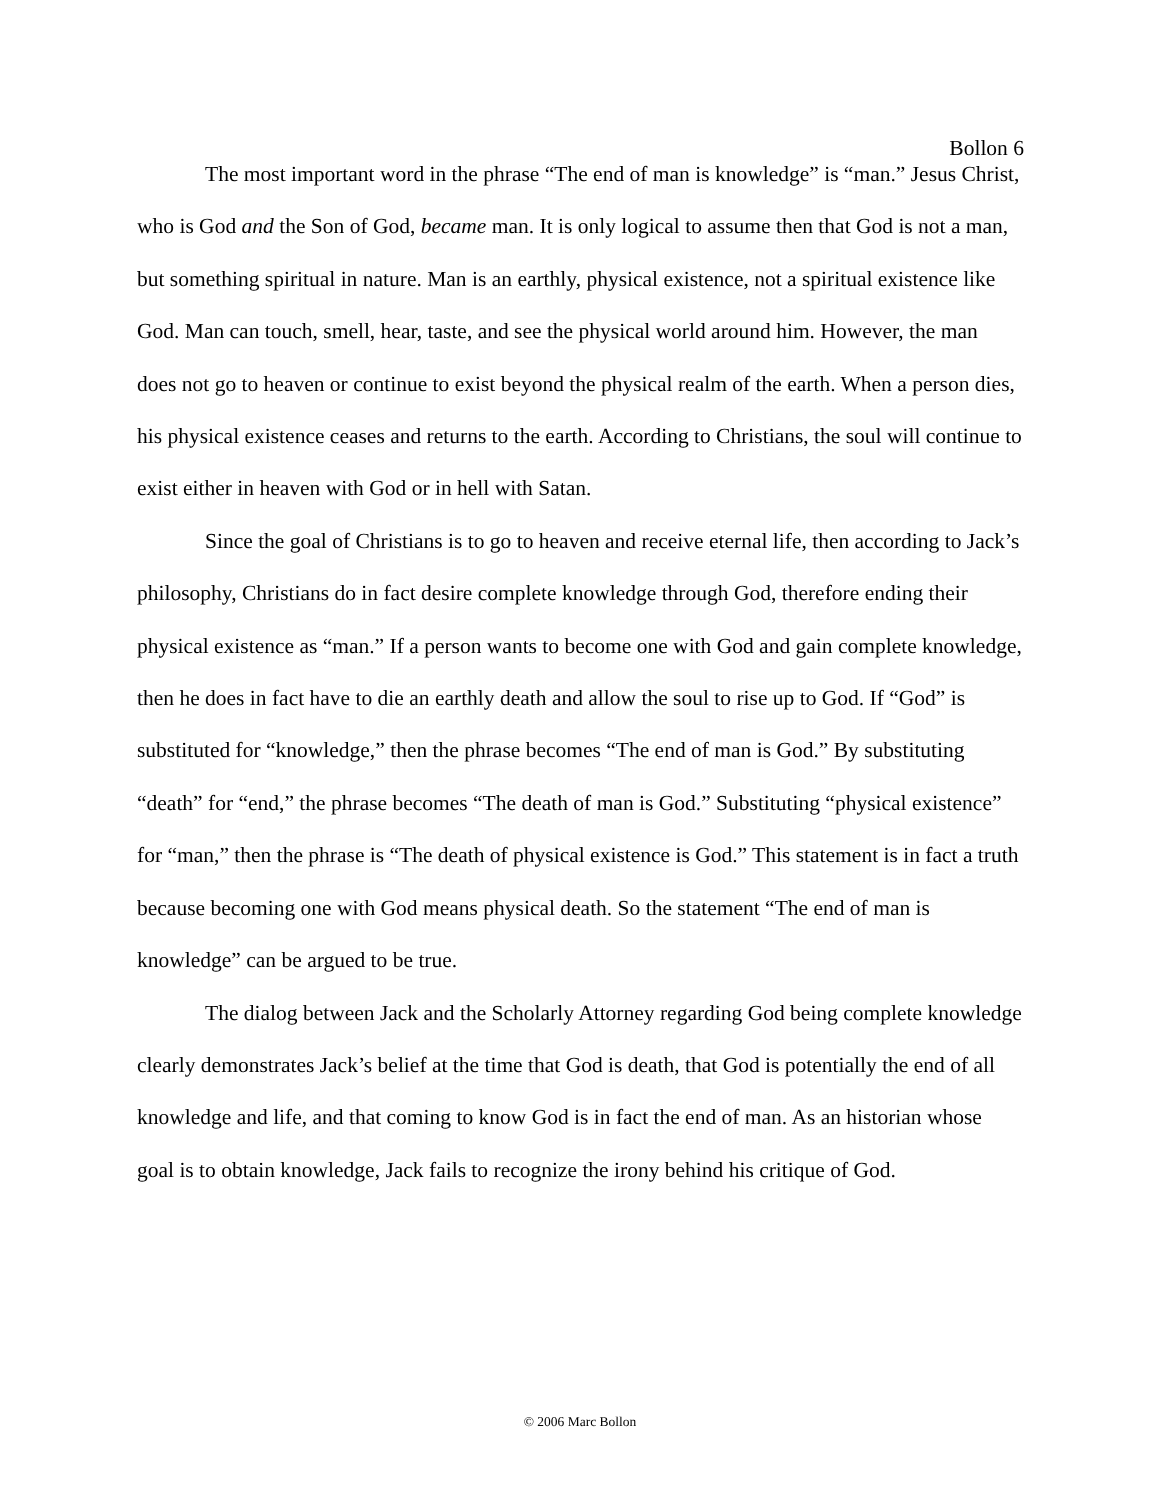Bollon 6
The most important word in the phrase “The end of man is knowledge” is “man.” Jesus Christ, who is God and the Son of God, became man. It is only logical to assume then that God is not a man, but something spiritual in nature. Man is an earthly, physical existence, not a spiritual existence like God. Man can touch, smell, hear, taste, and see the physical world around him. However, the man does not go to heaven or continue to exist beyond the physical realm of the earth. When a person dies, his physical existence ceases and returns to the earth. According to Christians, the soul will continue to exist either in heaven with God or in hell with Satan.
Since the goal of Christians is to go to heaven and receive eternal life, then according to Jack’s philosophy, Christians do in fact desire complete knowledge through God, therefore ending their physical existence as “man.” If a person wants to become one with God and gain complete knowledge, then he does in fact have to die an earthly death and allow the soul to rise up to God. If “God” is substituted for “knowledge,” then the phrase becomes “The end of man is God.” By substituting “death” for “end,” the phrase becomes “The death of man is God.” Substituting “physical existence” for “man,” then the phrase is “The death of physical existence is God.” This statement is in fact a truth because becoming one with God means physical death. So the statement “The end of man is knowledge” can be argued to be true.
The dialog between Jack and the Scholarly Attorney regarding God being complete knowledge clearly demonstrates Jack’s belief at the time that God is death, that God is potentially the end of all knowledge and life, and that coming to know God is in fact the end of man. As an historian whose goal is to obtain knowledge, Jack fails to recognize the irony behind his critique of God.
© 2006 Marc Bollon